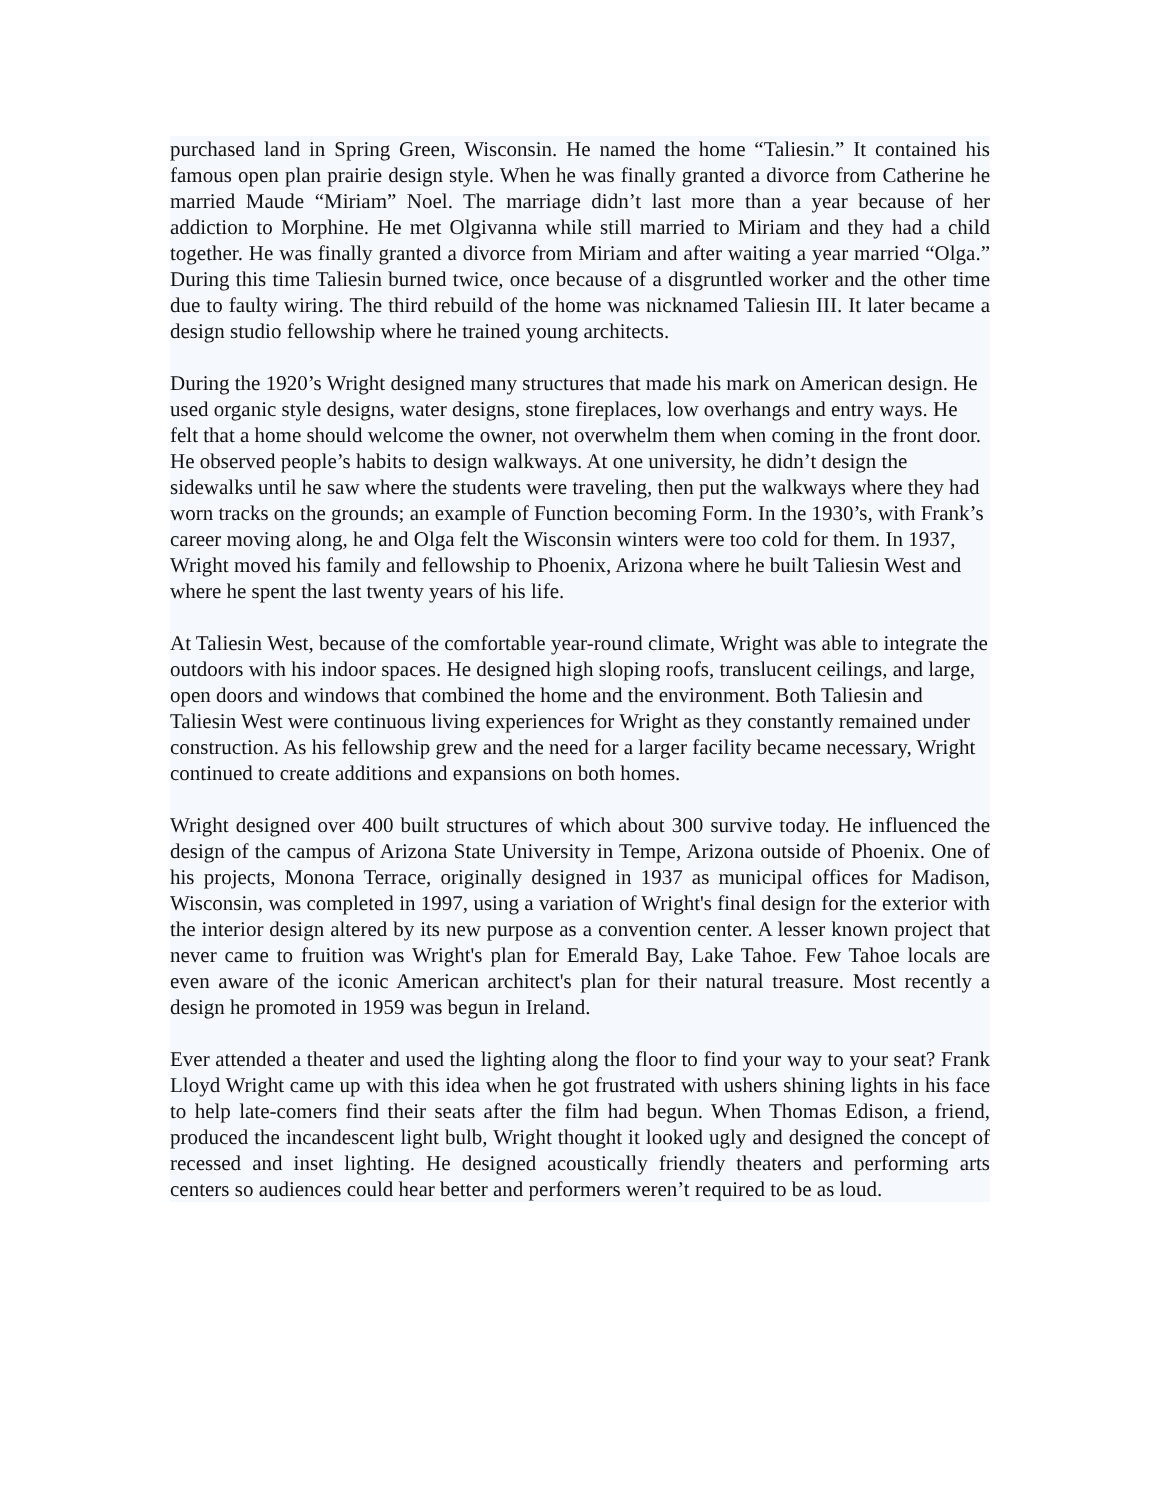purchased land in Spring Green, Wisconsin. He named the home “Taliesin.” It contained his famous open plan prairie design style. When he was finally granted a divorce from Catherine he married Maude “Miriam” Noel. The marriage didn’t last more than a year because of her addiction to Morphine. He met Olgivanna while still married to Miriam and they had a child together. He was finally granted a divorce from Miriam and after waiting a year married “Olga.” During this time Taliesin burned twice, once because of a disgruntled worker and the other time due to faulty wiring. The third rebuild of the home was nicknamed Taliesin III. It later became a design studio fellowship where he trained young architects.
During the 1920’s Wright designed many structures that made his mark on American design. He used organic style designs, water designs, stone fireplaces, low overhangs and entry ways. He felt that a home should welcome the owner, not overwhelm them when coming in the front door. He observed people’s habits to design walkways. At one university, he didn’t design the sidewalks until he saw where the students were traveling, then put the walkways where they had worn tracks on the grounds; an example of Function becoming Form. In the 1930’s, with Frank’s career moving along, he and Olga felt the Wisconsin winters were too cold for them. In 1937, Wright moved his family and fellowship to Phoenix, Arizona where he built Taliesin West and where he spent the last twenty years of his life.
At Taliesin West, because of the comfortable year-round climate, Wright was able to integrate the outdoors with his indoor spaces. He designed high sloping roofs, translucent ceilings, and large, open doors and windows that combined the home and the environment. Both Taliesin and Taliesin West were continuous living experiences for Wright as they constantly remained under construction. As his fellowship grew and the need for a larger facility became necessary, Wright continued to create additions and expansions on both homes.
Wright designed over 400 built structures of which about 300 survive today. He influenced the design of the campus of Arizona State University in Tempe, Arizona outside of Phoenix. One of his projects, Monona Terrace, originally designed in 1937 as municipal offices for Madison, Wisconsin, was completed in 1997, using a variation of Wright's final design for the exterior with the interior design altered by its new purpose as a convention center. A lesser known project that never came to fruition was Wright's plan for Emerald Bay, Lake Tahoe. Few Tahoe locals are even aware of the iconic American architect's plan for their natural treasure. Most recently a design he promoted in 1959 was begun in Ireland.
Ever attended a theater and used the lighting along the floor to find your way to your seat? Frank Lloyd Wright came up with this idea when he got frustrated with ushers shining lights in his face to help late-comers find their seats after the film had begun. When Thomas Edison, a friend, produced the incandescent light bulb, Wright thought it looked ugly and designed the concept of recessed and inset lighting. He designed acoustically friendly theaters and performing arts centers so audiences could hear better and performers weren’t required to be as loud.